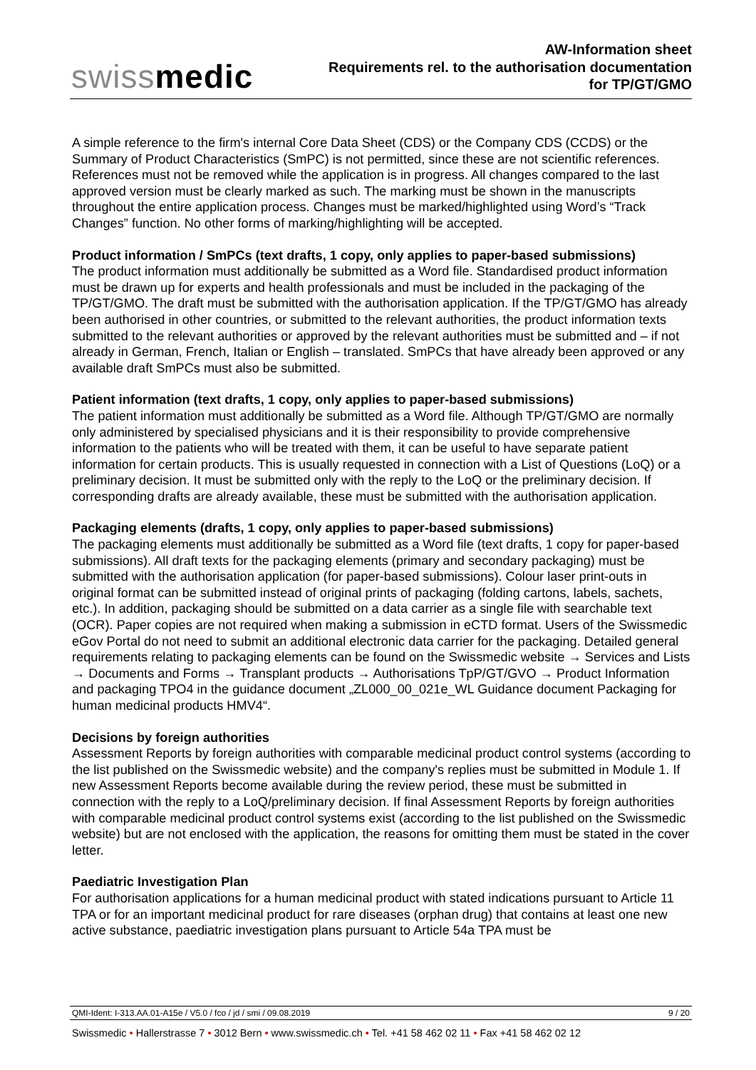swissmedic
AW-Information sheet
Requirements rel. to the authorisation documentation
for TP/GT/GMO
A simple reference to the firm's internal Core Data Sheet (CDS) or the Company CDS (CCDS) or the Summary of Product Characteristics (SmPC) is not permitted, since these are not scientific references. References must not be removed while the application is in progress. All changes compared to the last approved version must be clearly marked as such. The marking must be shown in the manuscripts throughout the entire application process. Changes must be marked/highlighted using Word’s “Track Changes” function. No other forms of marking/highlighting will be accepted.
Product information / SmPCs (text drafts, 1 copy, only applies to paper-based submissions)
The product information must additionally be submitted as a Word file. Standardised product information must be drawn up for experts and health professionals and must be included in the packaging of the TP/GT/GMO. The draft must be submitted with the authorisation application. If the TP/GT/GMO has already been authorised in other countries, or submitted to the relevant authorities, the product information texts submitted to the relevant authorities or approved by the relevant authorities must be submitted and – if not already in German, French, Italian or English – translated. SmPCs that have already been approved or any available draft SmPCs must also be submitted.
Patient information (text drafts, 1 copy, only applies to paper-based submissions)
The patient information must additionally be submitted as a Word file. Although TP/GT/GMO are normally only administered by specialised physicians and it is their responsibility to provide comprehensive information to the patients who will be treated with them, it can be useful to have separate patient information for certain products. This is usually requested in connection with a List of Questions (LoQ) or a preliminary decision. It must be submitted only with the reply to the LoQ or the preliminary decision. If corresponding drafts are already available, these must be submitted with the authorisation application.
Packaging elements (drafts, 1 copy, only applies to paper-based submissions)
The packaging elements must additionally be submitted as a Word file (text drafts, 1 copy for paper-based submissions). All draft texts for the packaging elements (primary and secondary packaging) must be submitted with the authorisation application (for paper-based submissions). Colour laser print-outs in original format can be submitted instead of original prints of packaging (folding cartons, labels, sachets, etc.). In addition, packaging should be submitted on a data carrier as a single file with searchable text (OCR). Paper copies are not required when making a submission in eCTD format. Users of the Swissmedic eGov Portal do not need to submit an additional electronic data carrier for the packaging. Detailed general requirements relating to packaging elements can be found on the Swissmedic website → Services and Lists → Documents and Forms → Transplant products → Authorisations TpP/GT/GVO → Product Information and packaging TPO4 in the guidance document „ZL000_00_021e_WL Guidance document Packaging for human medicinal products HMV4“.
Decisions by foreign authorities
Assessment Reports by foreign authorities with comparable medicinal product control systems (according to the list published on the Swissmedic website) and the company's replies must be submitted in Module 1. If new Assessment Reports become available during the review period, these must be submitted in connection with the reply to a LoQ/preliminary decision. If final Assessment Reports by foreign authorities with comparable medicinal product control systems exist (according to the list published on the Swissmedic website) but are not enclosed with the application, the reasons for omitting them must be stated in the cover letter.
Paediatric Investigation Plan
For authorisation applications for a human medicinal product with stated indications pursuant to Article 11 TPA or for an important medicinal product for rare diseases (orphan drug) that contains at least one new active substance, paediatric investigation plans pursuant to Article 54a TPA must be
QMI-Ident: I-313.AA.01-A15e / V5.0 / fco / jd / smi / 09.08.2019 9 / 20
Swissmedic • Hallerstrasse 7 • 3012 Bern • www.swissmedic.ch • Tel. +41 58 462 02 11 • Fax +41 58 462 02 12